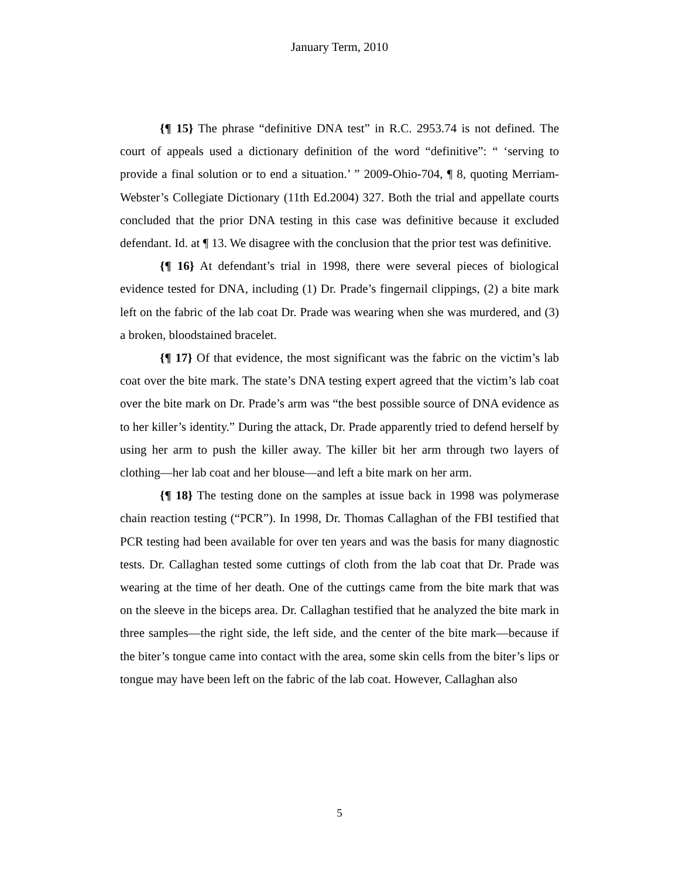January Term, 2010
{¶ 15} The phrase “definitive DNA test” in R.C. 2953.74 is not defined. The court of appeals used a dictionary definition of the word “definitive”: “ ‘serving to provide a final solution or to end a situation.’ ” 2009-Ohio-704, ¶ 8, quoting Merriam-Webster’s Collegiate Dictionary (11th Ed.2004) 327. Both the trial and appellate courts concluded that the prior DNA testing in this case was definitive because it excluded defendant. Id. at ¶ 13. We disagree with the conclusion that the prior test was definitive.
{¶ 16} At defendant’s trial in 1998, there were several pieces of biological evidence tested for DNA, including (1) Dr. Prade’s fingernail clippings, (2) a bite mark left on the fabric of the lab coat Dr. Prade was wearing when she was murdered, and (3) a broken, bloodstained bracelet.
{¶ 17} Of that evidence, the most significant was the fabric on the victim’s lab coat over the bite mark. The state’s DNA testing expert agreed that the victim’s lab coat over the bite mark on Dr. Prade’s arm was “the best possible source of DNA evidence as to her killer’s identity.” During the attack, Dr. Prade apparently tried to defend herself by using her arm to push the killer away. The killer bit her arm through two layers of clothing—her lab coat and her blouse—and left a bite mark on her arm.
{¶ 18} The testing done on the samples at issue back in 1998 was polymerase chain reaction testing (“PCR”). In 1998, Dr. Thomas Callaghan of the FBI testified that PCR testing had been available for over ten years and was the basis for many diagnostic tests. Dr. Callaghan tested some cuttings of cloth from the lab coat that Dr. Prade was wearing at the time of her death. One of the cuttings came from the bite mark that was on the sleeve in the biceps area. Dr. Callaghan testified that he analyzed the bite mark in three samples—the right side, the left side, and the center of the bite mark—because if the biter’s tongue came into contact with the area, some skin cells from the biter’s lips or tongue may have been left on the fabric of the lab coat. However, Callaghan also
5